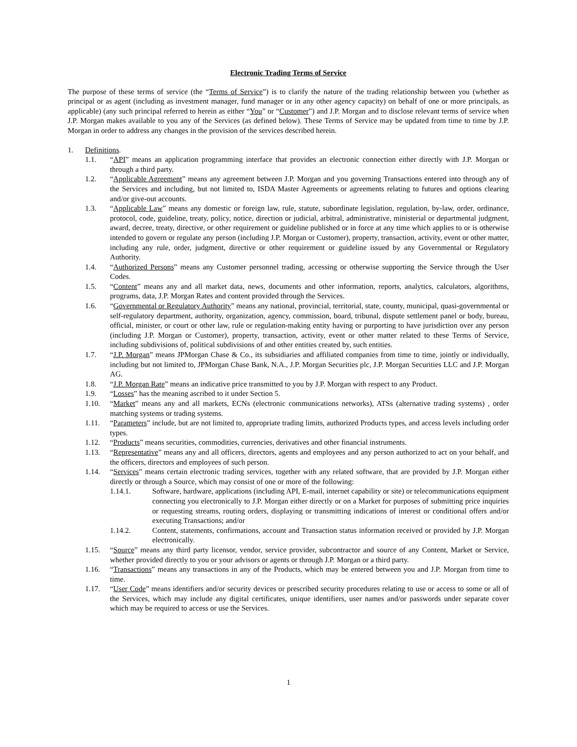Electronic Trading Terms of Service
The purpose of these terms of service (the “Terms of Service”) is to clarify the nature of the trading relationship between you (whether as principal or as agent (including as investment manager, fund manager or in any other agency capacity) on behalf of one or more principals, as applicable) (any such principal referred to herein as either “You” or “Customer”) and J.P. Morgan and to disclose relevant terms of service when J.P. Morgan makes available to you any of the Services (as defined below). These Terms of Service may be updated from time to time by J.P. Morgan in order to address any changes in the provision of the services described herein.
1. Definitions.
1.1. “API” means an application programming interface that provides an electronic connection either directly with J.P. Morgan or through a third party.
1.2. “Applicable Agreement” means any agreement between J.P. Morgan and you governing Transactions entered into through any of the Services and including, but not limited to, ISDA Master Agreements or agreements relating to futures and options clearing and/or give-out accounts.
1.3. “Applicable Law” means any domestic or foreign law, rule, statute, subordinate legislation, regulation, by-law, order, ordinance, protocol, code, guideline, treaty, policy, notice, direction or judicial, arbitral, administrative, ministerial or departmental judgment, award, decree, treaty, directive, or other requirement or guideline published or in force at any time which applies to or is otherwise intended to govern or regulate any person (including J.P. Morgan or Customer), property, transaction, activity, event or other matter, including any rule, order, judgment, directive or other requirement or guideline issued by any Governmental or Regulatory Authority.
1.4. “Authorized Persons” means any Customer personnel trading, accessing or otherwise supporting the Service through the User Codes.
1.5. “Content” means any and all market data, news, documents and other information, reports, analytics, calculators, algorithms, programs, data, J.P. Morgan Rates and content provided through the Services.
1.6. “Governmental or Regulatory Authority” means any national, provincial, territorial, state, county, municipal, quasi-governmental or self-regulatory department, authority, organization, agency, commission, board, tribunal, dispute settlement panel or body, bureau, official, minister, or court or other law, rule or regulation-making entity having or purporting to have jurisdiction over any person (including J.P. Morgan or Customer), property, transaction, activity, event or other matter related to these Terms of Service, including subdivisions of, political subdivisions of and other entities created by, such entities.
1.7. “J.P. Morgan” means JPMorgan Chase & Co., its subsidiaries and affiliated companies from time to time, jointly or individually, including but not limited to, JPMorgan Chase Bank, N.A., J.P. Morgan Securities plc, J.P. Morgan Securities LLC and J.P. Morgan AG.
1.8. “J.P. Morgan Rate” means an indicative price transmitted to you by J.P. Morgan with respect to any Product.
1.9. “Losses” has the meaning ascribed to it under Section 5.
1.10. “Market” means any and all markets, ECNs (electronic communications networks), ATSs (alternative trading systems) , order matching systems or trading systems.
1.11. “Parameters” include, but are not limited to, appropriate trading limits, authorized Products types, and access levels including order types.
1.12. “Products” means securities, commodities, currencies, derivatives and other financial instruments.
1.13. “Representative” means any and all officers, directors, agents and employees and any person authorized to act on your behalf, and the officers, directors and employees of such person.
1.14. “Services” means certain electronic trading services, together with any related software, that are provided by J.P. Morgan either directly or through a Source, which may consist of one or more of the following:
1.14.1. Software, hardware, applications (including API, E-mail, internet capability or site) or telecommunications equipment connecting you electronically to J.P. Morgan either directly or on a Market for purposes of submitting price inquiries or requesting streams, routing orders, displaying or transmitting indications of interest or conditional offers and/or executing Transactions; and/or
1.14.2. Content, statements, confirmations, account and Transaction status information received or provided by J.P. Morgan electronically.
1.15. “Source” means any third party licensor, vendor, service provider, subcontractor and source of any Content, Market or Service, whether provided directly to you or your advisors or agents or through J.P. Morgan or a third party.
1.16. “Transactions” means any transactions in any of the Products, which may be entered between you and J.P. Morgan from time to time.
1.17. “User Code” means identifiers and/or security devices or prescribed security procedures relating to use or access to some or all of the Services, which may include any digital certificates, unique identifiers, user names and/or passwords under separate cover which may be required to access or use the Services.
1